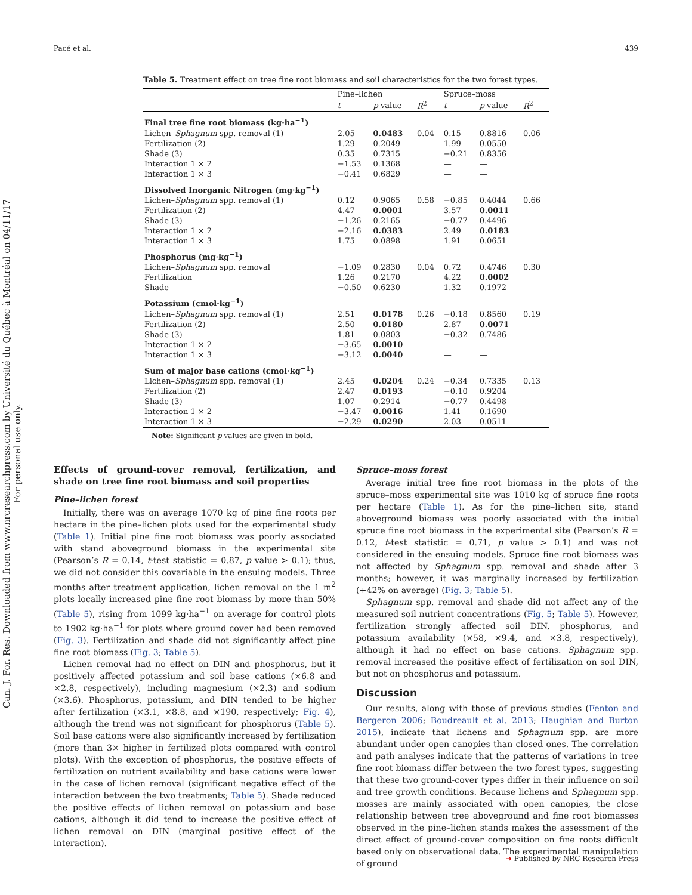Pacé et al. 439
Can. J. For. Res. Downloaded from www.nrcresearchpress.com by Université du Québec à Montréal on 04/11/17
For personal use only.
Table 5. Treatment effect on tree fine root biomass and soil characteristics for the two forest types.
| | Pine–lichen | | | Spruce–moss | | |
| --- | --- | --- | --- | --- | --- | --- |
| | t | p value | R<sup>2</sup> | t | p value | R<sup>2</sup> |
| Final tree fine root biomass (kg·ha<sup>−1</sup>) | | | | | | |
| Lichen– Sphagnum spp. removal (1) | 2.05 | 0.0483 | 0.04 | 0.15 | 0.8816 | 0.06 |
| Fertilization (2) | 1.29 | 0.2049 | | 1.99 | 0.0550 | |
| Shade (3) | 0.35 | 0.7315 | | −0.21 | 0.8356 | |
| Interaction 1 × 2 | −1.53 | 0.1368 | | — | — | |
| Interaction 1 × 3 | −0.41 | 0.6829 | | — | — | |
| Dissolved Inorganic Nitrogen (mg·kg<sup>−1</sup>) | | | | | | |
| Lichen– Sphagnum spp. removal (1) | 0.12 | 0.9065 | 0.58 | −0.85 | 0.4044 | 0.66 |
| Fertilization (2) | 4.47 | 0.0001 | | 3.57 | 0.0011 | |
| Shade (3) | −1.26 | 0.2165 | | −0.77 | 0.4496 | |
| Interaction 1 × 2 | −2.16 | 0.0383 | | 2.49 | 0.0183 | |
| Interaction 1 × 3 | 1.75 | 0.0898 | | 1.91 | 0.0651 | |
| Phosphorus (mg·kg<sup>−1</sup>) | | | | | | |
| Lichen– Sphagnum spp. removal | −1.09 | 0.2830 | 0.04 | 0.72 | 0.4746 | 0.30 |
| Fertilization | 1.26 | 0.2170 | | 4.22 | 0.0002 | |
| Shade | −0.50 | 0.6230 | | 1.32 | 0.1972 | |
| Potassium (cmol·kg<sup>−1</sup>) | | | | | | |
| Lichen– Sphagnum spp. removal (1) | 2.51 | 0.0178 | 0.26 | −0.18 | 0.8560 | 0.19 |
| Fertilization (2) | 2.50 | 0.0180 | | 2.87 | 0.0071 | |
| Shade (3) | 1.81 | 0.0803 | | −0.32 | 0.7486 | |
| Interaction 1 × 2 | −3.65 | 0.0010 | | — | — | |
| Interaction 1 × 3 | −3.12 | 0.0040 | | — | — | |
| Sum of major base cations (cmol·kg<sup>−1</sup>) | | | | | | |
| Lichen– Sphagnum spp. removal (1) | 2.45 | 0.0204 | 0.24 | −0.34 | 0.7335 | 0.13 |
| Fertilization (2) | 2.47 | 0.0193 | | −0.10 | 0.9204 | |
| Shade (3) | 1.07 | 0.2914 | | −0.77 | 0.4498 | |
| Interaction 1 × 2 | −3.47 | 0.0016 | | 1.41 | 0.1690 | |
| Interaction 1 × 3 | −2.29 | 0.0290 | | 2.03 | 0.0511 | |
Note: Significant p values are given in bold.
Effects of ground-cover removal, fertilization, and shade on tree fine root biomass and soil properties
Pine–lichen forest
Initially, there was on average 1070 kg of pine fine roots per hectare in the pine–lichen plots used for the experimental study (Table 1). Initial pine fine root biomass was poorly associated with stand aboveground biomass in the experimental site (Pearson’s R = 0.14, t-test statistic = 0.87, p value > 0.1); thus, we did not consider this covariable in the ensuing models. Three months after treatment application, lichen removal on the 1 m<sup>2</sup> plots locally increased pine fine root biomass by more than 50% (Table 5), rising from 1099 kg·ha<sup>−1</sup> on average for control plots to 1902 kg·ha<sup>−1</sup> for plots where ground cover had been removed (Fig. 3). Fertilization and shade did not significantly affect pine fine root biomass (Fig. 3; Table 5).
Lichen removal had no effect on DIN and phosphorus, but it positively affected potassium and soil base cations (×6.8 and ×2.8, respectively), including magnesium (×2.3) and sodium (×3.6). Phosphorus, potassium, and DIN tended to be higher after fertilization (×3.1, ×8.8, and ×190, respectively; Fig. 4), although the trend was not significant for phosphorus (Table 5). Soil base cations were also significantly increased by fertilization (more than 3× higher in fertilized plots compared with control plots). With the exception of phosphorus, the positive effects of fertilization on nutrient availability and base cations were lower in the case of lichen removal (significant negative effect of the interaction between the two treatments; Table 5). Shade reduced the positive effects of lichen removal on potassium and base cations, although it did tend to increase the positive effect of lichen removal on DIN (marginal positive effect of the interaction).
Spruce–moss forest
Average initial tree fine root biomass in the plots of the spruce–moss experimental site was 1010 kg of spruce fine roots per hectare (Table 1). As for the pine–lichen site, stand aboveground biomass was poorly associated with the initial spruce fine root biomass in the experimental site (Pearson’s R = 0.12, t-test statistic = 0.71, p value > 0.1) and was not considered in the ensuing models. Spruce fine root biomass was not affected by Sphagnum spp. removal and shade after 3 months; however, it was marginally increased by fertilization (+42% on average) (Fig. 3; Table 5).
Sphagnum spp. removal and shade did not affect any of the measured soil nutrient concentrations (Fig. 5; Table 5). However, fertilization strongly affected soil DIN, phosphorus, and potassium availability (×58, ×9.4, and ×3.8, respectively), although it had no effect on base cations. Sphagnum spp. removal increased the positive effect of fertilization on soil DIN, but not on phosphorus and potassium.
Discussion
Our results, along with those of previous studies (Fenton and Bergeron 2006; Boudreault et al. 2013; Haughian and Burton 2015), indicate that lichens and Sphagnum spp. are more abundant under open canopies than closed ones. The correlation and path analyses indicate that the patterns of variations in tree fine root biomass differ between the two forest types, suggesting that these two ground-cover types differ in their influence on soil and tree growth conditions. Because lichens and Sphagnum spp. mosses are mainly associated with open canopies, the close relationship between tree aboveground and fine root biomasses observed in the pine–lichen stands makes the assessment of the direct effect of ground-cover composition on fine roots difficult based only on observational data. The experimental manipulation of ground
➜ Published by NRC Research Press